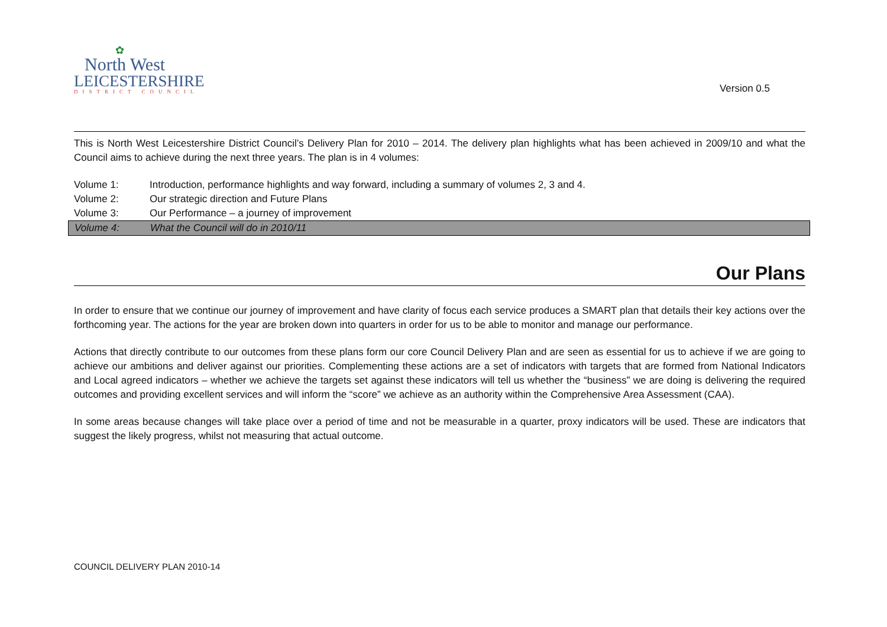✿
North West
LEICESTERSHIRE
DISTRICT COUNCIL
Version 0.5
This is North West Leicestershire District Council’s Delivery Plan for 2010 – 2014. The delivery plan highlights what has been achieved in 2009/10 and what the Council aims to achieve during the next three years. The plan is in 4 volumes:
Volume 1: Introduction, performance highlights and way forward, including a summary of volumes 2, 3 and 4.
Volume 2: Our strategic direction and Future Plans
Volume 3: Our Performance – a journey of improvement
Volume 4: What the Council will do in 2010/11
Our Plans
In order to ensure that we continue our journey of improvement and have clarity of focus each service produces a SMART plan that details their key actions over the forthcoming year. The actions for the year are broken down into quarters in order for us to be able to monitor and manage our performance.
Actions that directly contribute to our outcomes from these plans form our core Council Delivery Plan and are seen as essential for us to achieve if we are going to achieve our ambitions and deliver against our priorities. Complementing these actions are a set of indicators with targets that are formed from National Indicators and Local agreed indicators – whether we achieve the targets set against these indicators will tell us whether the “business” we are doing is delivering the required outcomes and providing excellent services and will inform the “score” we achieve as an authority within the Comprehensive Area Assessment (CAA).
In some areas because changes will take place over a period of time and not be measurable in a quarter, proxy indicators will be used. These are indicators that suggest the likely progress, whilst not measuring that actual outcome.
COUNCIL DELIVERY PLAN 2010-14